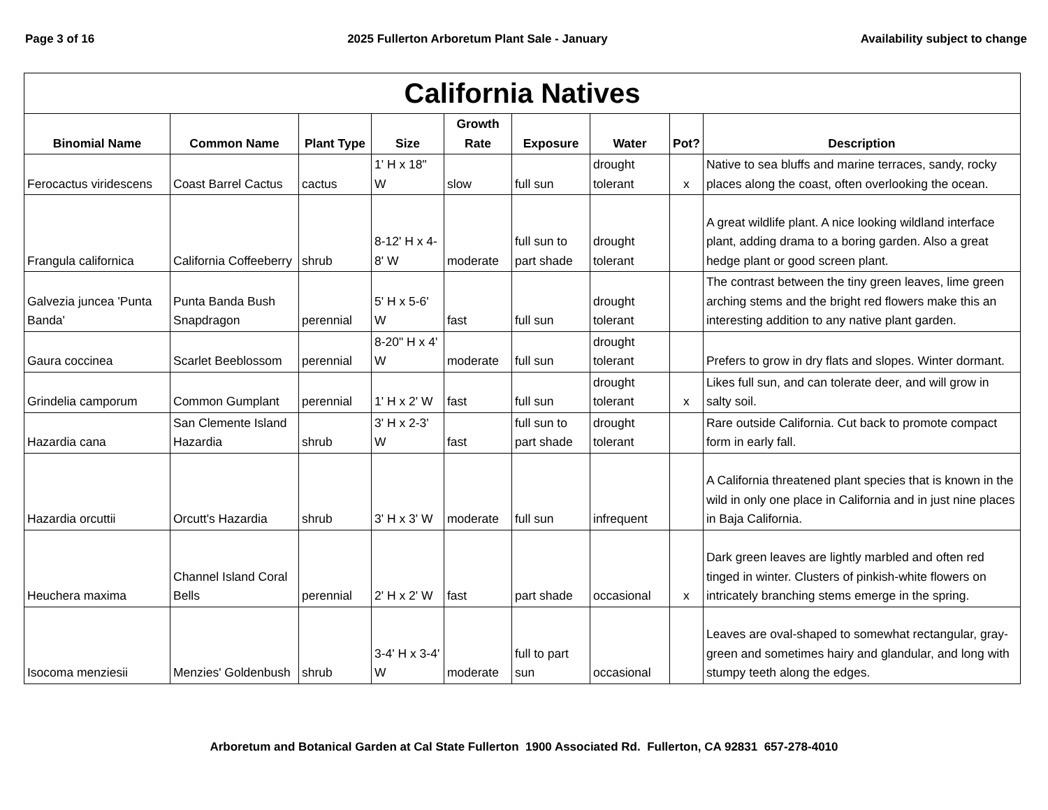Page 3 of 16 2025 Fullerton Arboretum Plant Sale - January Availability subject to change
| California Natives | | | | | | | | |
| --- | --- | --- | --- | --- | --- | --- | --- | --- |
| Binomial Name | Common Name | Plant Type | Size | Growth Rate | Exposure | Water | Pot? | Description |
| Ferocactus viridescens | Coast Barrel Cactus | cactus | 1' H x 18" W | slow | full sun | drought tolerant | x | Native to sea bluffs and marine terraces, sandy, rocky places along the coast, often overlooking the ocean. |
| Frangula californica | California Coffeeberry | shrub | 8-12' H x 4-8' W | moderate | full sun to part shade | drought tolerant | | A great wildlife plant. A nice looking wildland interface plant, adding drama to a boring garden. Also a great hedge plant or good screen plant. |
| Galvezia juncea 'Punta Banda' | Punta Banda Bush Snapdragon | perennial | 5' H x 5-6' W | fast | full sun | drought tolerant | | The contrast between the tiny green leaves, lime green arching stems and the bright red flowers make this an interesting addition to any native plant garden. |
| Gaura coccinea | Scarlet Beeblossom | perennial | 8-20" H x 4' W | moderate | full sun | drought tolerant | | Prefers to grow in dry flats and slopes. Winter dormant. |
| Grindelia camporum | Common Gumplant | perennial | 1' H x 2' W | fast | full sun | drought tolerant | x | Likes full sun, and can tolerate deer, and will grow in salty soil. |
| Hazardia cana | San Clemente Island Hazardia | shrub | 3' H x 2-3' W | fast | full sun to part shade | drought tolerant | | Rare outside California. Cut back to promote compact form in early fall. |
| Hazardia orcuttii | Orcutt's Hazardia | shrub | 3' H x 3' W | moderate | full sun | infrequent | | A California threatened plant species that is known in the wild in only one place in California and in just nine places in Baja California. |
| Heuchera maxima | Channel Island Coral Bells | perennial | 2' H x 2' W | fast | part shade | occasional | x | Dark green leaves are lightly marbled and often red tinged in winter. Clusters of pinkish-white flowers on intricately branching stems emerge in the spring. |
| Isocoma menziesii | Menzies' Goldenbush | shrub | 3-4' H x 3-4' W | moderate | full to part sun | occasional | | Leaves are oval-shaped to somewhat rectangular, gray-green and sometimes hairy and glandular, and long with stumpy teeth along the edges. |
Arboretum and Botanical Garden at Cal State Fullerton 1900 Associated Rd. Fullerton, CA 92831 657-278-4010